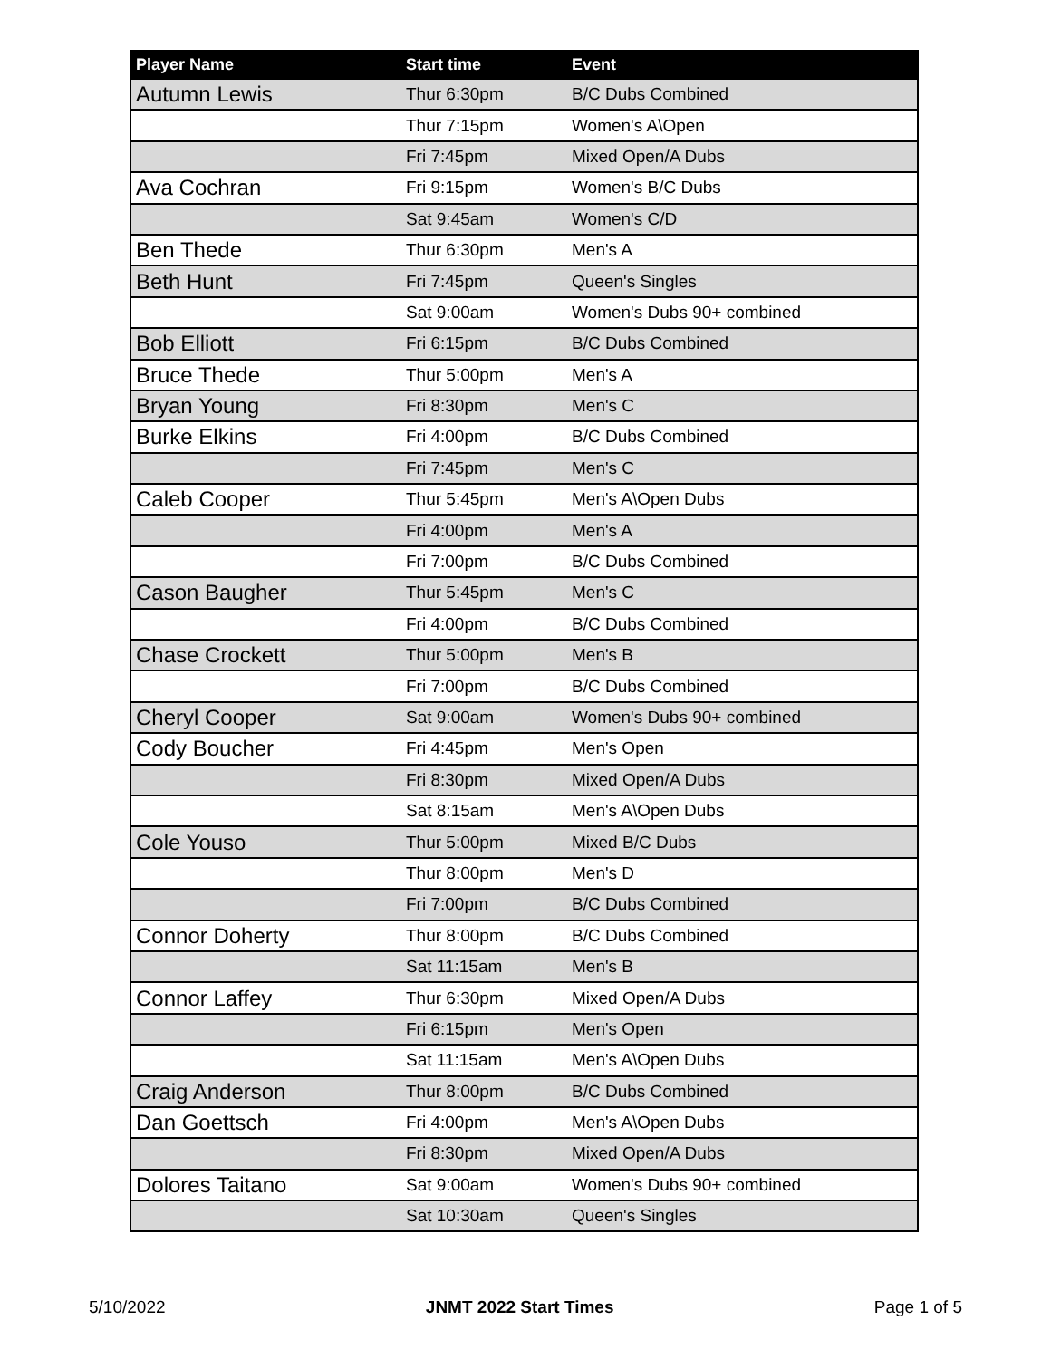| Player Name | Start time | Event |
| --- | --- | --- |
| Autumn Lewis | Thur 6:30pm | B/C Dubs Combined |
| | Thur 7:15pm | Women's A\Open |
| | Fri 7:45pm | Mixed Open/A Dubs |
| Ava Cochran | Fri 9:15pm | Women's B/C Dubs |
| | Sat 9:45am | Women's C/D |
| Ben Thede | Thur 6:30pm | Men's A |
| Beth Hunt | Fri 7:45pm | Queen's Singles |
| | Sat 9:00am | Women's Dubs 90+ combined |
| Bob Elliott | Fri 6:15pm | B/C Dubs Combined |
| Bruce Thede | Thur 5:00pm | Men's A |
| Bryan Young | Fri 8:30pm | Men's C |
| Burke Elkins | Fri 4:00pm | B/C Dubs Combined |
| | Fri 7:45pm | Men's C |
| Caleb Cooper | Thur 5:45pm | Men's A\Open Dubs |
| | Fri 4:00pm | Men's A |
| | Fri 7:00pm | B/C Dubs Combined |
| Cason Baugher | Thur 5:45pm | Men's C |
| | Fri 4:00pm | B/C Dubs Combined |
| Chase Crockett | Thur 5:00pm | Men's B |
| | Fri 7:00pm | B/C Dubs Combined |
| Cheryl Cooper | Sat 9:00am | Women's Dubs 90+ combined |
| Cody Boucher | Fri 4:45pm | Men's Open |
| | Fri 8:30pm | Mixed Open/A Dubs |
| | Sat 8:15am | Men's A\Open Dubs |
| Cole Youso | Thur 5:00pm | Mixed B/C Dubs |
| | Thur 8:00pm | Men's D |
| | Fri 7:00pm | B/C Dubs Combined |
| Connor Doherty | Thur 8:00pm | B/C Dubs Combined |
| | Sat 11:15am | Men's B |
| Connor Laffey | Thur 6:30pm | Mixed Open/A Dubs |
| | Fri 6:15pm | Men's Open |
| | Sat 11:15am | Men's A\Open Dubs |
| Craig Anderson | Thur 8:00pm | B/C Dubs Combined |
| Dan Goettsch | Fri 4:00pm | Men's A\Open Dubs |
| | Fri 8:30pm | Mixed Open/A Dubs |
| Dolores Taitano | Sat 9:00am | Women's Dubs 90+ combined |
| | Sat 10:30am | Queen's Singles |
5/10/2022 JNMT 2022 Start Times Page 1 of 5